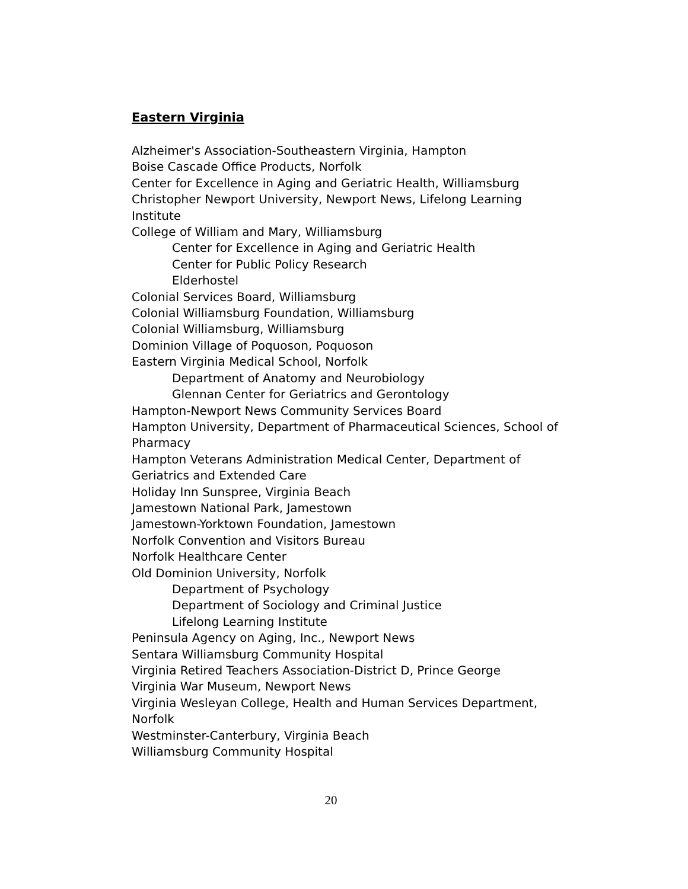Eastern Virginia
Alzheimer's Association-Southeastern Virginia, Hampton
Boise Cascade Office Products, Norfolk
Center for Excellence in Aging and Geriatric Health, Williamsburg
Christopher Newport University, Newport News, Lifelong Learning Institute
College of William and Mary, Williamsburg
Center for Excellence in Aging and Geriatric Health
Center for Public Policy Research
Elderhostel
Colonial Services Board, Williamsburg
Colonial Williamsburg Foundation, Williamsburg
Colonial Williamsburg, Williamsburg
Dominion Village of Poquoson, Poquoson
Eastern Virginia Medical School, Norfolk
Department of Anatomy and Neurobiology
Glennan Center for Geriatrics and Gerontology
Hampton-Newport News Community Services Board
Hampton University, Department of Pharmaceutical Sciences, School of Pharmacy
Hampton Veterans Administration Medical Center, Department of Geriatrics and Extended Care
Holiday Inn Sunspree, Virginia Beach
Jamestown National Park, Jamestown
Jamestown-Yorktown Foundation, Jamestown
Norfolk Convention and Visitors Bureau
Norfolk Healthcare Center
Old Dominion University, Norfolk
Department of Psychology
Department of Sociology and Criminal Justice
Lifelong Learning Institute
Peninsula Agency on Aging, Inc., Newport News
Sentara Williamsburg Community Hospital
Virginia Retired Teachers Association-District D, Prince George
Virginia War Museum, Newport News
Virginia Wesleyan College, Health and Human Services Department, Norfolk
Westminster-Canterbury, Virginia Beach
Williamsburg Community Hospital
20